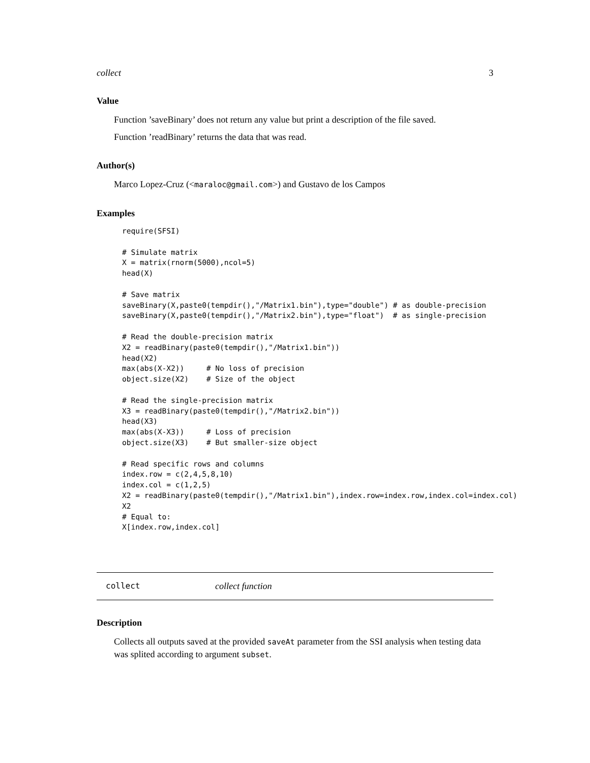collect 3
Value
Function ’saveBinary’ does not return any value but print a description of the file saved.
Function ’readBinary’ returns the data that was read.
Author(s)
Marco Lopez-Cruz (<maraloc@gmail.com>) and Gustavo de los Campos
Examples
require(SFSI)

# Simulate matrix
X = matrix(rnorm(5000),ncol=5)
head(X)

# Save matrix
saveBinary(X,paste0(tempdir(),"/Matrix1.bin"),type="double") # as double-precision
saveBinary(X,paste0(tempdir(),"/Matrix2.bin"),type="float")  # as single-precision

# Read the double-precision matrix
X2 = readBinary(paste0(tempdir(),"/Matrix1.bin"))
head(X2)
max(abs(X-X2))     # No loss of precision
object.size(X2)    # Size of the object

# Read the single-precision matrix
X3 = readBinary(paste0(tempdir(),"/Matrix2.bin"))
head(X3)
max(abs(X-X3))     # Loss of precision
object.size(X3)    # But smaller-size object

# Read specific rows and columns
index.row = c(2,4,5,8,10)
index.col = c(1,2,5)
X2 = readBinary(paste0(tempdir(),"/Matrix1.bin"),index.row=index.row,index.col=index.col)
X2
# Equal to:
X[index.row,index.col]
collect collect function
Description
Collects all outputs saved at the provided saveAt parameter from the SSI analysis when testing data was splited according to argument subset.